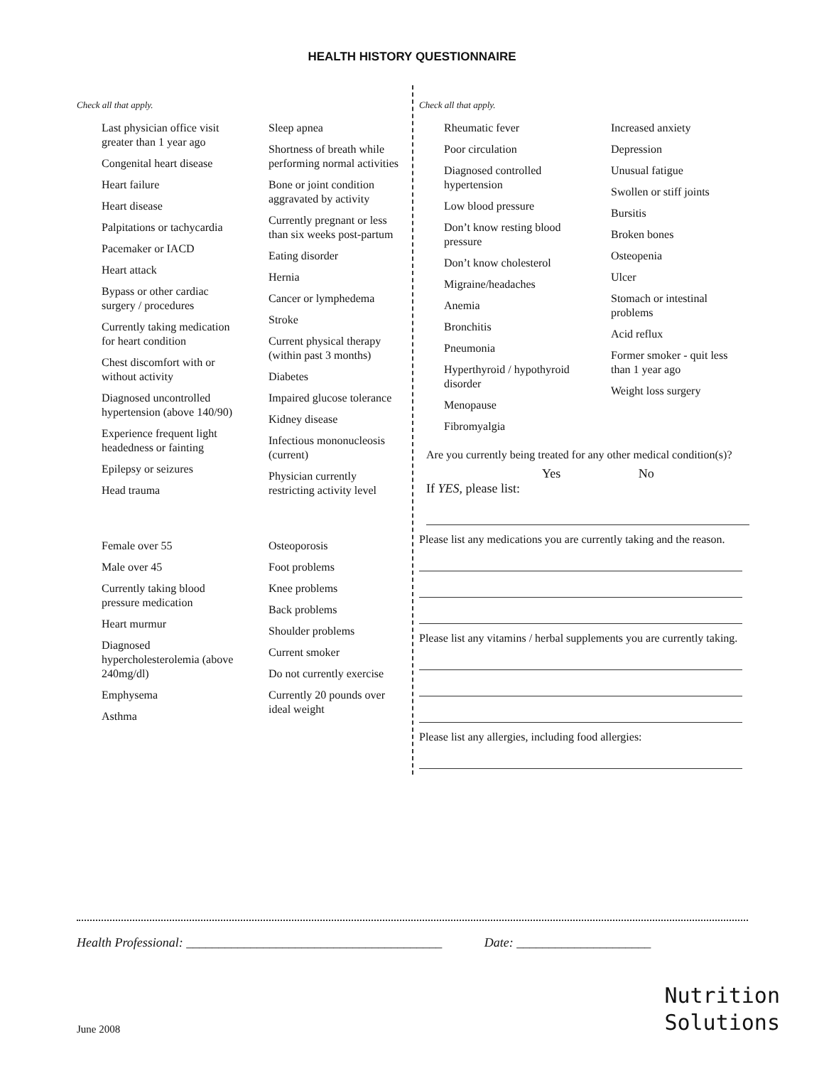HEALTH HISTORY QUESTIONNAIRE
Check all that apply.
Last physician office visit greater than 1 year ago
Congenital heart disease
Heart failure
Heart disease
Palpitations or tachycardia
Pacemaker or IACD
Heart attack
Bypass or other cardiac surgery / procedures
Currently taking medication for heart condition
Chest discomfort with or without activity
Diagnosed uncontrolled hypertension (above 140/90)
Experience frequent light headedness or fainting
Epilepsy or seizures
Head trauma
Sleep apnea
Shortness of breath while performing normal activities
Bone or joint condition aggravated by activity
Currently pregnant or less than six weeks post-partum
Eating disorder
Hernia
Cancer or lymphedema
Stroke
Current physical therapy (within past 3 months)
Diabetes
Impaired glucose tolerance
Kidney disease
Infectious mononucleosis (current)
Physician currently restricting activity level
Female over 55
Male over 45
Currently taking blood pressure medication
Heart murmur
Diagnosed hypercholesterolemia (above 240mg/dl)
Emphysema
Asthma
Osteoporosis
Foot problems
Knee problems
Back problems
Shoulder problems
Current smoker
Do not currently exercise
Currently 20 pounds over ideal weight
Check all that apply.
Rheumatic fever
Poor circulation
Diagnosed controlled hypertension
Low blood pressure
Don’t know resting blood pressure
Don’t know cholesterol
Migraine/headaches
Anemia
Bronchitis
Pneumonia
Hyperthyroid / hypothyroid disorder
Menopause
Fibromyalgia
Increased anxiety
Depression
Unusual fatigue
Swollen or stiff joints
Bursitis
Broken bones
Osteopenia
Ulcer
Stomach or intestinal problems
Acid reflux
Former smoker - quit less than 1 year ago
Weight loss surgery
Are you currently being treated for any other medical condition(s)?
Yes No
If YES, please list:
Please list any medications you are currently taking and the reason.
Please list any vitamins / herbal supplements you are currently taking.
Please list any allergies, including food allergies:
Health Professional: ________________________________________ Date: _____________________
June 2008
Nutrition
Solutions